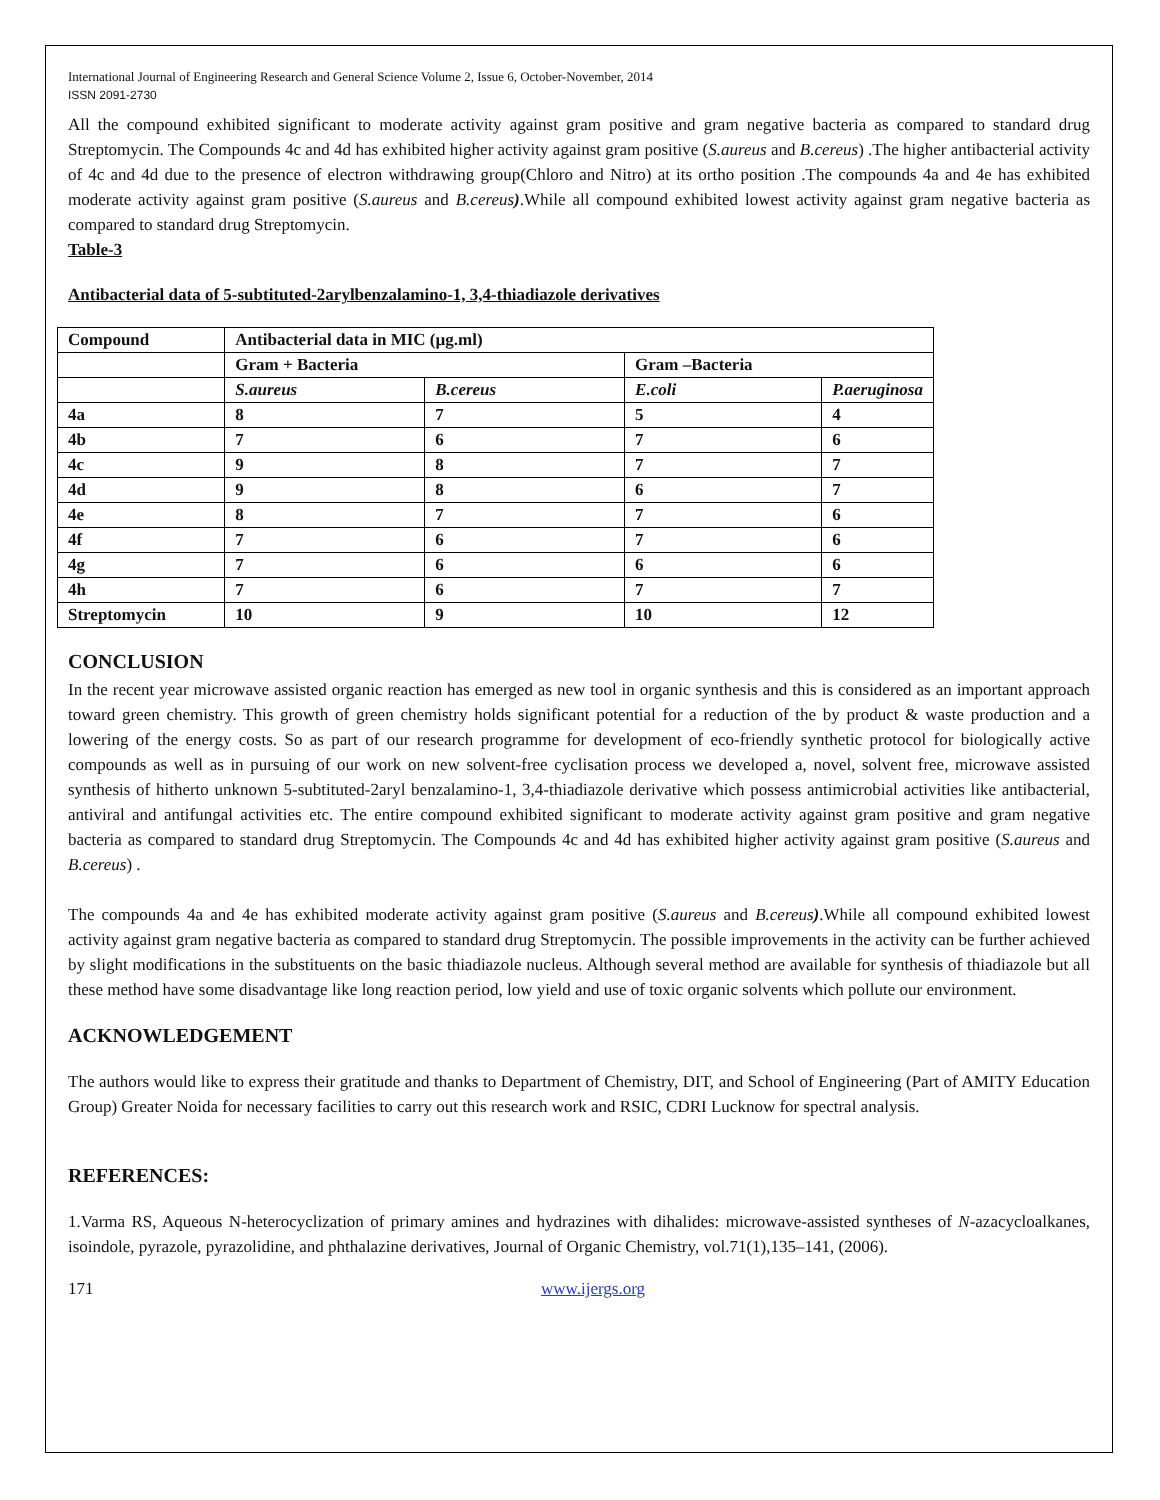International Journal of Engineering Research and General Science Volume 2, Issue 6, October-November, 2014
ISSN 2091-2730
All the compound exhibited significant to moderate activity against gram positive and gram negative bacteria as compared to standard drug Streptomycin. The Compounds 4c and 4d has exhibited higher activity against gram positive (S.aureus and B.cereus) .The higher antibacterial activity of 4c and 4d due to the presence of electron withdrawing group(Chloro and Nitro) at its ortho position .The compounds 4a and 4e has exhibited moderate activity against gram positive (S.aureus and B.cereus).While all compound exhibited lowest activity against gram negative bacteria as compared to standard drug Streptomycin.
Table-3
Antibacterial data of 5-subtituted-2arylbenzalamino-1, 3,4-thiadiazole derivatives
| Compound | Antibacterial data in MIC (µg.ml) | | | |
| | Gram + Bacteria | | Gram –Bacteria | |
| | S.aureus | B.cereus | E.coli | P.aeruginosa |
| 4a | 8 | 7 | 5 | 4 |
| 4b | 7 | 6 | 7 | 6 |
| 4c | 9 | 8 | 7 | 7 |
| 4d | 9 | 8 | 6 | 7 |
| 4e | 8 | 7 | 7 | 6 |
| 4f | 7 | 6 | 7 | 6 |
| 4g | 7 | 6 | 6 | 6 |
| 4h | 7 | 6 | 7 | 7 |
| Streptomycin | 10 | 9 | 10 | 12 |
CONCLUSION
In the recent year microwave assisted organic reaction has emerged as new tool in organic synthesis and this is considered as an important approach toward green chemistry. This growth of green chemistry holds significant potential for a reduction of the by product & waste production and a lowering of the energy costs. So as part of our research programme for development of eco-friendly synthetic protocol for biologically active compounds as well as in pursuing of our work on new solvent-free cyclisation process we developed a, novel, solvent free, microwave assisted synthesis of hitherto unknown 5-subtituted-2aryl benzalamino-1, 3,4-thiadiazole derivative which possess antimicrobial activities like antibacterial, antiviral and antifungal activities etc. The entire compound exhibited significant to moderate activity against gram positive and gram negative bacteria as compared to standard drug Streptomycin. The Compounds 4c and 4d has exhibited higher activity against gram positive (S.aureus and B.cereus) .
The compounds 4a and 4e has exhibited moderate activity against gram positive (S.aureus and B.cereus).While all compound exhibited lowest activity against gram negative bacteria as compared to standard drug Streptomycin. The possible improvements in the activity can be further achieved by slight modifications in the substituents on the basic thiadiazole nucleus. Although several method are available for synthesis of thiadiazole but all these method have some disadvantage like long reaction period, low yield and use of toxic organic solvents which pollute our environment.
ACKNOWLEDGEMENT
The authors would like to express their gratitude and thanks to Department of Chemistry, DIT, and School of Engineering (Part of AMITY Education Group) Greater Noida for necessary facilities to carry out this research work and RSIC, CDRI Lucknow for spectral analysis.
REFERENCES:
1.Varma RS, Aqueous N-heterocyclization of primary amines and hydrazines with dihalides: microwave-assisted syntheses of N-azacycloalkanes, isoindole, pyrazole, pyrazolidine, and phthalazine derivatives, Journal of Organic Chemistry, vol.71(1),135–141, (2006).
171 www.ijergs.org